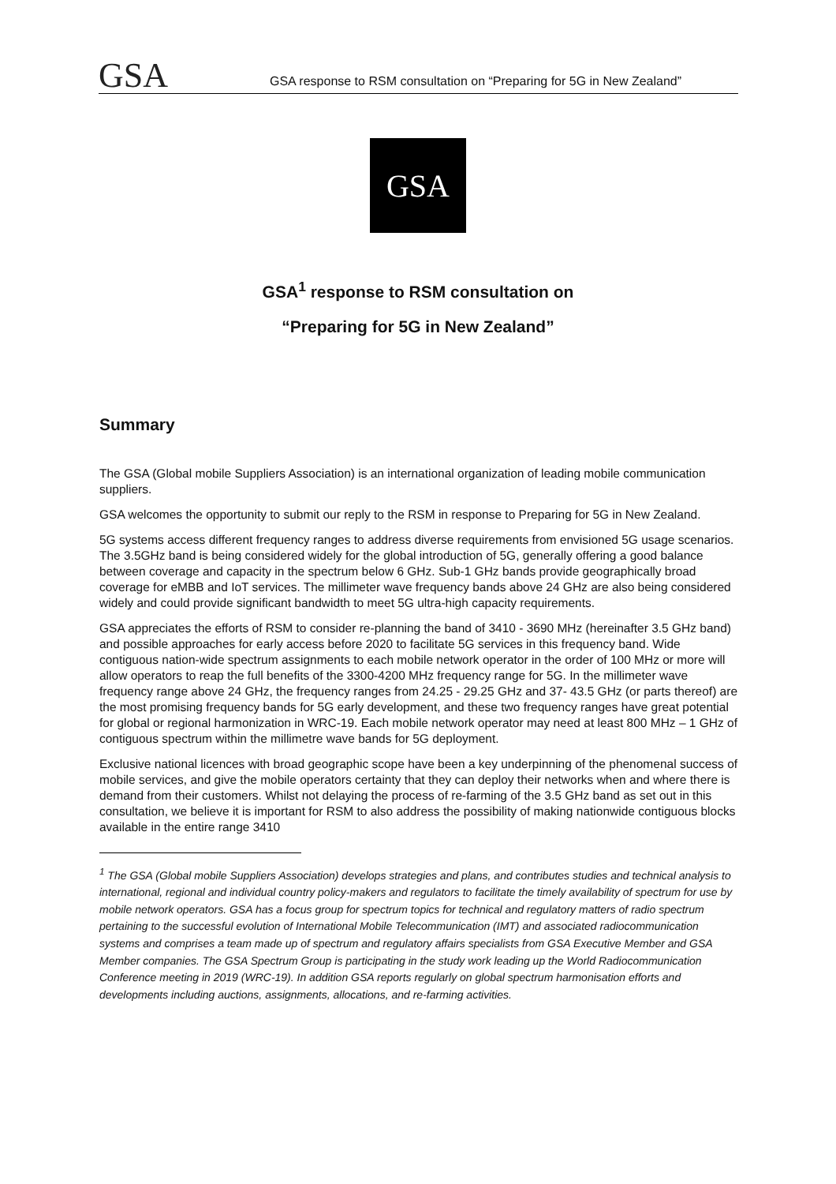GSA
GSA response to RSM consultation on “Preparing for 5G in New Zealand”
GSA
GSA<sup>1</sup> response to RSM consultation on
“Preparing for 5G in New Zealand”
Summary
The GSA (Global mobile Suppliers Association) is an international organization of leading mobile communication suppliers.
GSA welcomes the opportunity to submit our reply to the RSM in response to Preparing for 5G in New Zealand.
5G systems access different frequency ranges to address diverse requirements from envisioned 5G usage scenarios. The 3.5GHz band is being considered widely for the global introduction of 5G, generally offering a good balance between coverage and capacity in the spectrum below 6 GHz. Sub-1 GHz bands provide geographically broad coverage for eMBB and IoT services. The millimeter wave frequency bands above 24 GHz are also being considered widely and could provide significant bandwidth to meet 5G ultra-high capacity requirements.
GSA appreciates the efforts of RSM to consider re-planning the band of 3410 - 3690 MHz (hereinafter 3.5 GHz band) and possible approaches for early access before 2020 to facilitate 5G services in this frequency band. Wide contiguous nation-wide spectrum assignments to each mobile network operator in the order of 100 MHz or more will allow operators to reap the full benefits of the 3300-4200 MHz frequency range for 5G. In the millimeter wave frequency range above 24 GHz, the frequency ranges from 24.25 - 29.25 GHz and 37- 43.5 GHz (or parts thereof) are the most promising frequency bands for 5G early development, and these two frequency ranges have great potential for global or regional harmonization in WRC-19. Each mobile network operator may need at least 800 MHz – 1 GHz of contiguous spectrum within the millimetre wave bands for 5G deployment.
Exclusive national licences with broad geographic scope have been a key underpinning of the phenomenal success of mobile services, and give the mobile operators certainty that they can deploy their networks when and where there is demand from their customers. Whilst not delaying the process of re-farming of the 3.5 GHz band as set out in this consultation, we believe it is important for RSM to also address the possibility of making nationwide contiguous blocks available in the entire range 3410
<sup>1</sup> The GSA (Global mobile Suppliers Association) develops strategies and plans, and contributes studies and technical analysis to international, regional and individual country policy-makers and regulators to facilitate the timely availability of spectrum for use by mobile network operators. GSA has a focus group for spectrum topics for technical and regulatory matters of radio spectrum pertaining to the successful evolution of International Mobile Telecommunication (IMT) and associated radiocommunication systems and comprises a team made up of spectrum and regulatory affairs specialists from GSA Executive Member and GSA Member companies. The GSA Spectrum Group is participating in the study work leading up the World Radiocommunication Conference meeting in 2019 (WRC-19). In addition GSA reports regularly on global spectrum harmonisation efforts and developments including auctions, assignments, allocations, and re-farming activities.